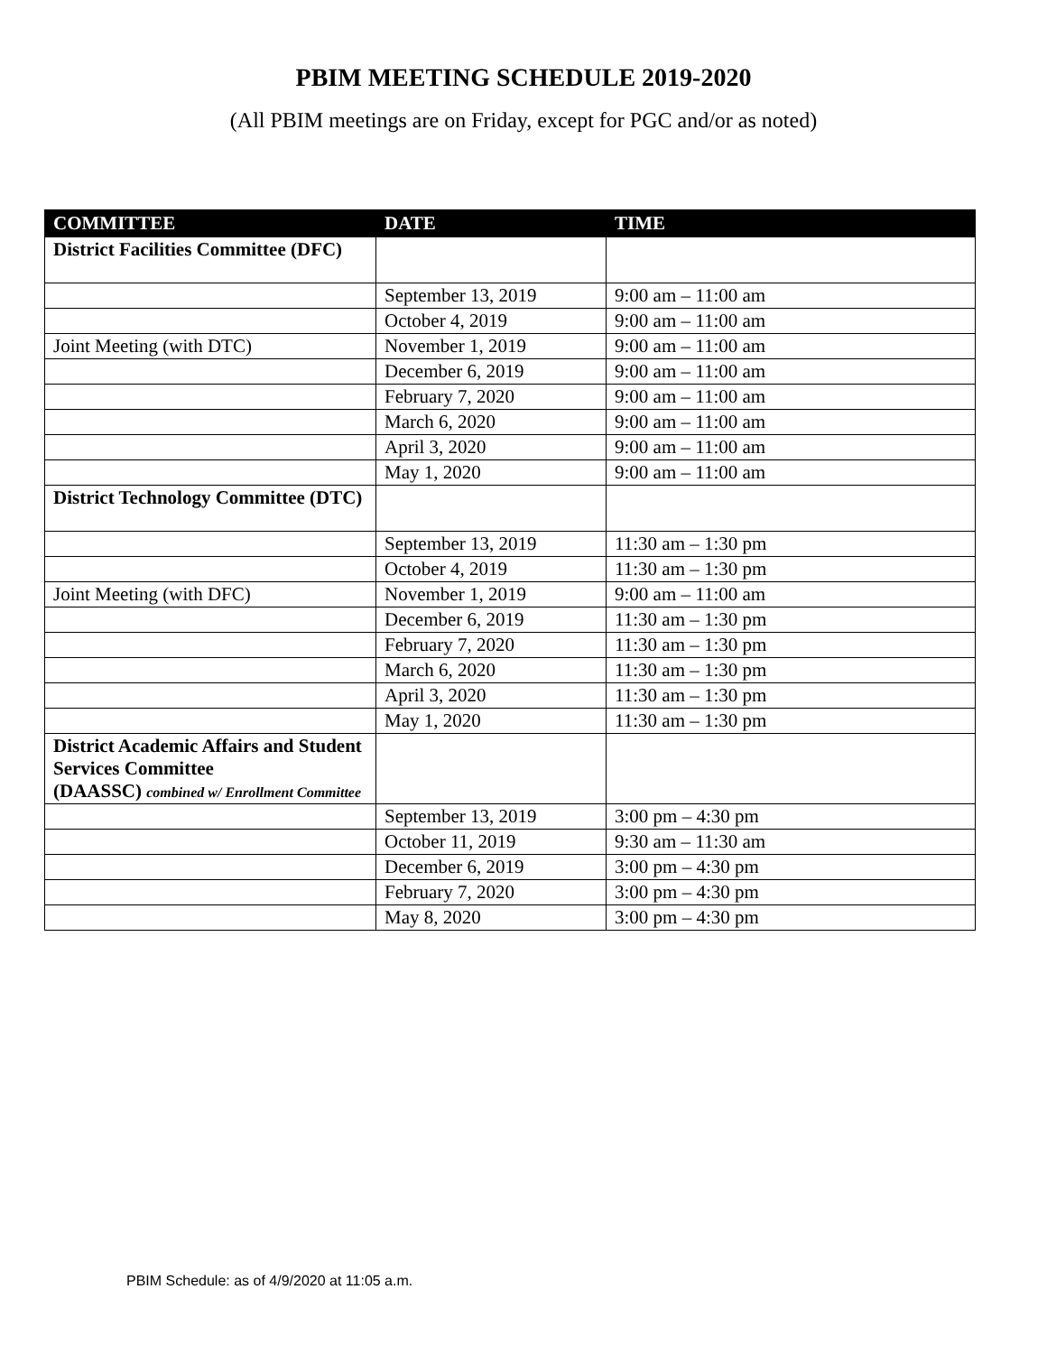PBIM MEETING SCHEDULE 2019-2020
(All PBIM meetings are on Friday, except for PGC and/or as noted)
| COMMITTEE | DATE | TIME |
| --- | --- | --- |
| District Facilities Committee (DFC) | | |
| | September 13, 2019 | 9:00 am – 11:00 am |
| | October 4, 2019 | 9:00 am – 11:00 am |
| Joint Meeting (with DTC) | November 1, 2019 | 9:00 am – 11:00 am |
| | December 6, 2019 | 9:00 am – 11:00 am |
| | February 7, 2020 | 9:00 am – 11:00 am |
| | March 6, 2020 | 9:00 am – 11:00 am |
| | April 3, 2020 | 9:00 am – 11:00 am |
| | May 1, 2020 | 9:00 am – 11:00 am |
| District Technology Committee (DTC) | | |
| | September 13, 2019 | 11:30 am – 1:30 pm |
| | October 4, 2019 | 11:30 am – 1:30 pm |
| Joint Meeting (with DFC) | November 1, 2019 | 9:00 am – 11:00 am |
| | December 6, 2019 | 11:30 am – 1:30 pm |
| | February 7, 2020 | 11:30 am – 1:30 pm |
| | March 6, 2020 | 11:30 am – 1:30 pm |
| | April 3, 2020 | 11:30 am – 1:30 pm |
| | May 1, 2020 | 11:30 am – 1:30 pm |
| District Academic Affairs and Student Services Committee (DAASSC) combined w/ Enrollment Committee | | |
| | September 13, 2019 | 3:00 pm – 4:30 pm |
| | October 11, 2019 | 9:30 am – 11:30 am |
| | December 6, 2019 | 3:00 pm – 4:30 pm |
| | February 7, 2020 | 3:00 pm – 4:30 pm |
| | May 8, 2020 | 3:00 pm – 4:30 pm |
PBIM Schedule: as of 4/9/2020 at 11:05 a.m.